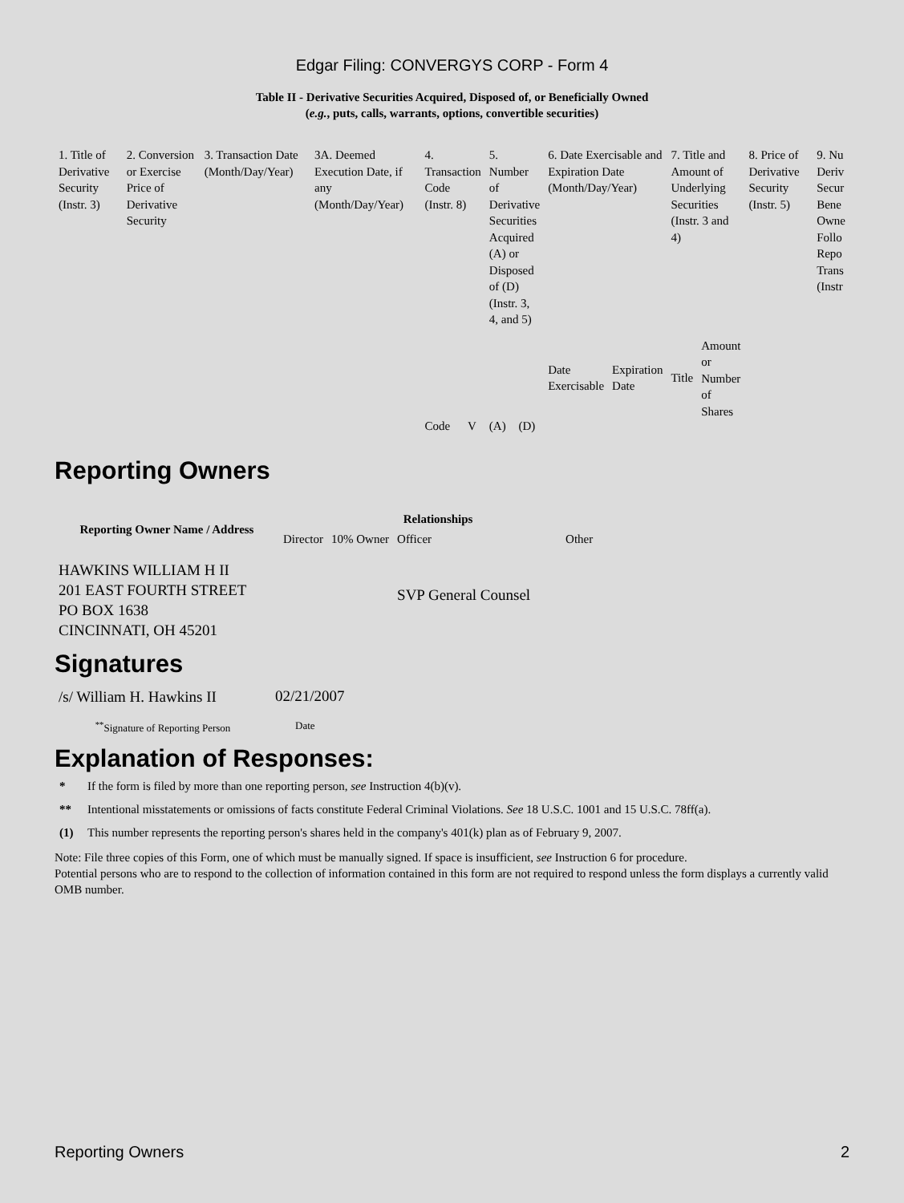Edgar Filing: CONVERGYS CORP - Form 4
Table II - Derivative Securities Acquired, Disposed of, or Beneficially Owned
(e.g., puts, calls, warrants, options, convertible securities)
| 1. Title of Derivative Security (Instr. 3) | 2. Conversion or Exercise Price of Derivative Security | 3. Transaction Date (Month/Day/Year) | 3A. Deemed Execution Date, if any (Month/Day/Year) | 4. Transaction Code (Instr. 8) | | 5. Number of Derivative Securities Acquired (A) or Disposed of (D) (Instr. 3, 4, and 5) | | 6. Date Exercisable and Expiration Date (Month/Day/Year) | | 7. Title and Amount of Underlying Securities (Instr. 3 and 4) | | 8. Price of Derivative Security (Instr. 5) | 9. Nu Deriv Secur Bene Owne Follo Repo Trans (Instr |
| --- | --- | --- | --- | --- | --- | --- | --- | --- | --- | --- | --- | --- | --- |
| | | | | Code | V | (A) | (D) | Date Exercisable | Expiration Date | Title | Amount or Number of Shares | | |
Reporting Owners
| Reporting Owner Name / Address | Relationships | | | |
| --- | --- | --- | --- | --- |
| | Director | 10% Owner | Officer | Other |
| HAWKINS WILLIAM H II 201 EAST FOURTH STREET PO BOX 1638 CINCINNATI, OH 45201 | | | SVP General Counsel | |
Signatures
| /s/ William H. Hawkins II | 02/21/2007 |
| <sup>**</sup> Signature of Reporting Person | Date |
Explanation of Responses:
* If the form is filed by more than one reporting person, see Instruction 4(b)(v).
** Intentional misstatements or omissions of facts constitute Federal Criminal Violations. See 18 U.S.C. 1001 and 15 U.S.C. 78ff(a).
(1) This number represents the reporting person's shares held in the company's 401(k) plan as of February 9, 2007.
Note: File three copies of this Form, one of which must be manually signed. If space is insufficient, see Instruction 6 for procedure.
Potential persons who are to respond to the collection of information contained in this form are not required to respond unless the form displays a currently valid OMB number.
Reporting Owners 2